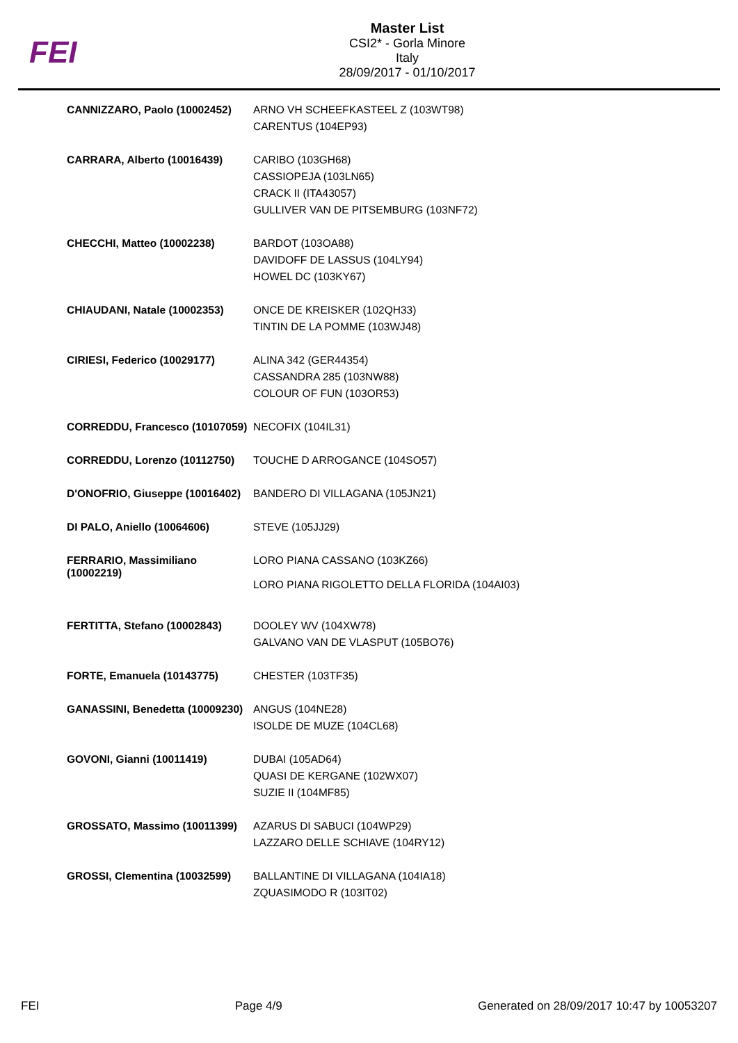FEI
Master List
CSI2* - Gorla Minore
Italy
28/09/2017 - 01/10/2017
| CANNIZZARO, Paolo (10002452) | ARNO VH SCHEEFKASTEEL Z (103WT98) CARENTUS (104EP93) |
| CARRARA, Alberto (10016439) | CARIBO (103GH68) CASSIOPEJA (103LN65) CRACK II (ITA43057) GULLIVER VAN DE PITSEMBURG (103NF72) |
| CHECCHI, Matteo (10002238) | BARDOT (103OA88) DAVIDOFF DE LASSUS (104LY94) HOWEL DC (103KY67) |
| CHIAUDANI, Natale (10002353) | ONCE DE KREISKER (102QH33) TINTIN DE LA POMME (103WJ48) |
| CIRIESI, Federico (10029177) | ALINA 342 (GER44354) CASSANDRA 285 (103NW88) COLOUR OF FUN (103OR53) |
| CORREDDU, Francesco (10107059) | NECOFIX (104IL31) |
| CORREDDU, Lorenzo (10112750) | TOUCHE D ARROGANCE (104SO57) |
| D'ONOFRIO, Giuseppe (10016402) | BANDERO DI VILLAGANA (105JN21) |
| DI PALO, Aniello (10064606) | STEVE (105JJ29) |
| FERRARIO, Massimiliano (10002219) | LORO PIANA CASSANO (103KZ66) LORO PIANA RIGOLETTO DELLA FLORIDA (104AI03) |
| FERTITTA, Stefano (10002843) | DOOLEY WV (104XW78) GALVANO VAN DE VLASPUT (105BO76) |
| FORTE, Emanuela (10143775) | CHESTER (103TF35) |
| GANASSINI, Benedetta (10009230) | ANGUS (104NE28) ISOLDE DE MUZE (104CL68) |
| GOVONI, Gianni (10011419) | DUBAI (105AD64) QUASI DE KERGANE (102WX07) SUZIE II (104MF85) |
| GROSSATO, Massimo (10011399) | AZARUS DI SABUCI (104WP29) LAZZARO DELLE SCHIAVE (104RY12) |
| GROSSI, Clementina (10032599) | BALLANTINE DI VILLAGANA (104IA18) ZQUASIMODO R (103IT02) |
FEI Page 4/9 Generated on 28/09/2017 10:47 by 10053207